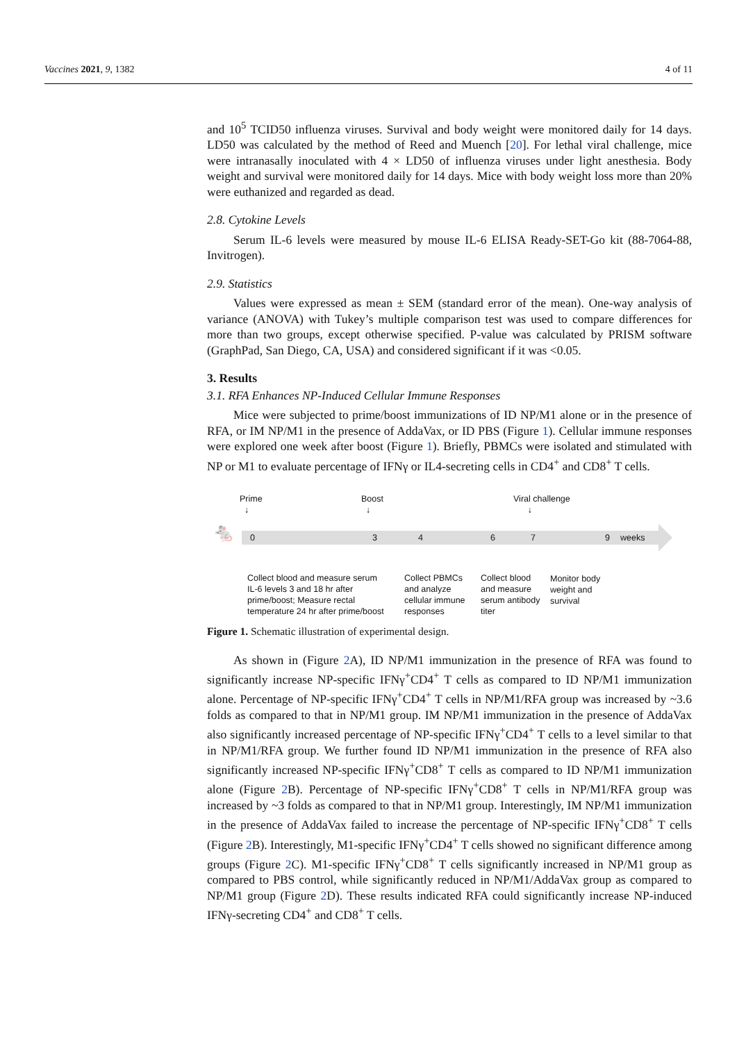Vaccines 2021, 9, 1382 4 of 11
and 10<sup>5</sup> TCID50 influenza viruses. Survival and body weight were monitored daily for 14 days. LD50 was calculated by the method of Reed and Muench [20]. For lethal viral challenge, mice were intranasally inoculated with 4 × LD50 of influenza viruses under light anesthesia. Body weight and survival were monitored daily for 14 days. Mice with body weight loss more than 20% were euthanized and regarded as dead.
2.8. Cytokine Levels
Serum IL-6 levels were measured by mouse IL-6 ELISA Ready-SET-Go kit (88-7064-88, Invitrogen).
2.9. Statistics
Values were expressed as mean ± SEM (standard error of the mean). One-way analysis of variance (ANOVA) with Tukey’s multiple comparison test was used to compare differences for more than two groups, except otherwise specified. P-value was calculated by PRISM software (GraphPad, San Diego, CA, USA) and considered significant if it was <0.05.
3. Results
3.1. RFA Enhances NP-Induced Cellular Immune Responses
Mice were subjected to prime/boost immunizations of ID NP/M1 alone or in the presence of RFA, or IM NP/M1 in the presence of AddaVax, or ID PBS (Figure 1). Cellular immune responses were explored one week after boost (Figure 1). Briefly, PBMCs were isolated and stimulated with NP or M1 to evaluate percentage of IFNγ or IL4-secreting cells in CD4<sup>+</sup> and CD8<sup>+</sup> T cells.
🐁
Prime
↓
Boost
↓
Viral challenge
↓
0 3 4 6 7 9 weeks
Collect blood and measure serum
IL-6 levels 3 and 18 hr after
prime/boost; Measure rectal
temperature 24 hr after prime/boost
Collect PBMCs
and analyze
cellular immune
responses
Collect blood
and measure
serum antibody
titer
Monitor body
weight and
survival
Figure 1. Schematic illustration of experimental design.
As shown in (Figure 2 A), ID NP/M1 immunization in the presence of RFA was found to significantly increase NP-specific IFNγ<sup>+</sup>CD4<sup>+</sup> T cells as compared to ID NP/M1 immunization alone. Percentage of NP-specific IFNγ<sup>+</sup>CD4<sup>+</sup> T cells in NP/M1/RFA group was increased by ~3.6 folds as compared to that in NP/M1 group. IM NP/M1 immunization in the presence of AddaVax also significantly increased percentage of NP-specific IFNγ<sup>+</sup>CD4<sup>+</sup> T cells to a level similar to that in NP/M1/RFA group. We further found ID NP/M1 immunization in the presence of RFA also significantly increased NP-specific IFNγ<sup>+</sup>CD8<sup>+</sup> T cells as compared to ID NP/M1 immunization alone (Figure 2 B). Percentage of NP-specific IFNγ<sup>+</sup>CD8<sup>+</sup> T cells in NP/M1/RFA group was increased by ~3 folds as compared to that in NP/M1 group. Interestingly, IM NP/M1 immunization in the presence of AddaVax failed to increase the percentage of NP-specific IFNγ<sup>+</sup>CD8<sup>+</sup> T cells (Figure 2 B). Interestingly, M1-specific IFNγ<sup>+</sup>CD4<sup>+</sup> T cells showed no significant difference among groups (Figure 2 C). M1-specific IFNγ<sup>+</sup>CD8<sup>+</sup> T cells significantly increased in NP/M1 group as compared to PBS control, while significantly reduced in NP/M1/AddaVax group as compared to NP/M1 group (Figure 2 D). These results indicated RFA could significantly increase NP-induced IFNγ-secreting CD4<sup>+</sup> and CD8<sup>+</sup> T cells.